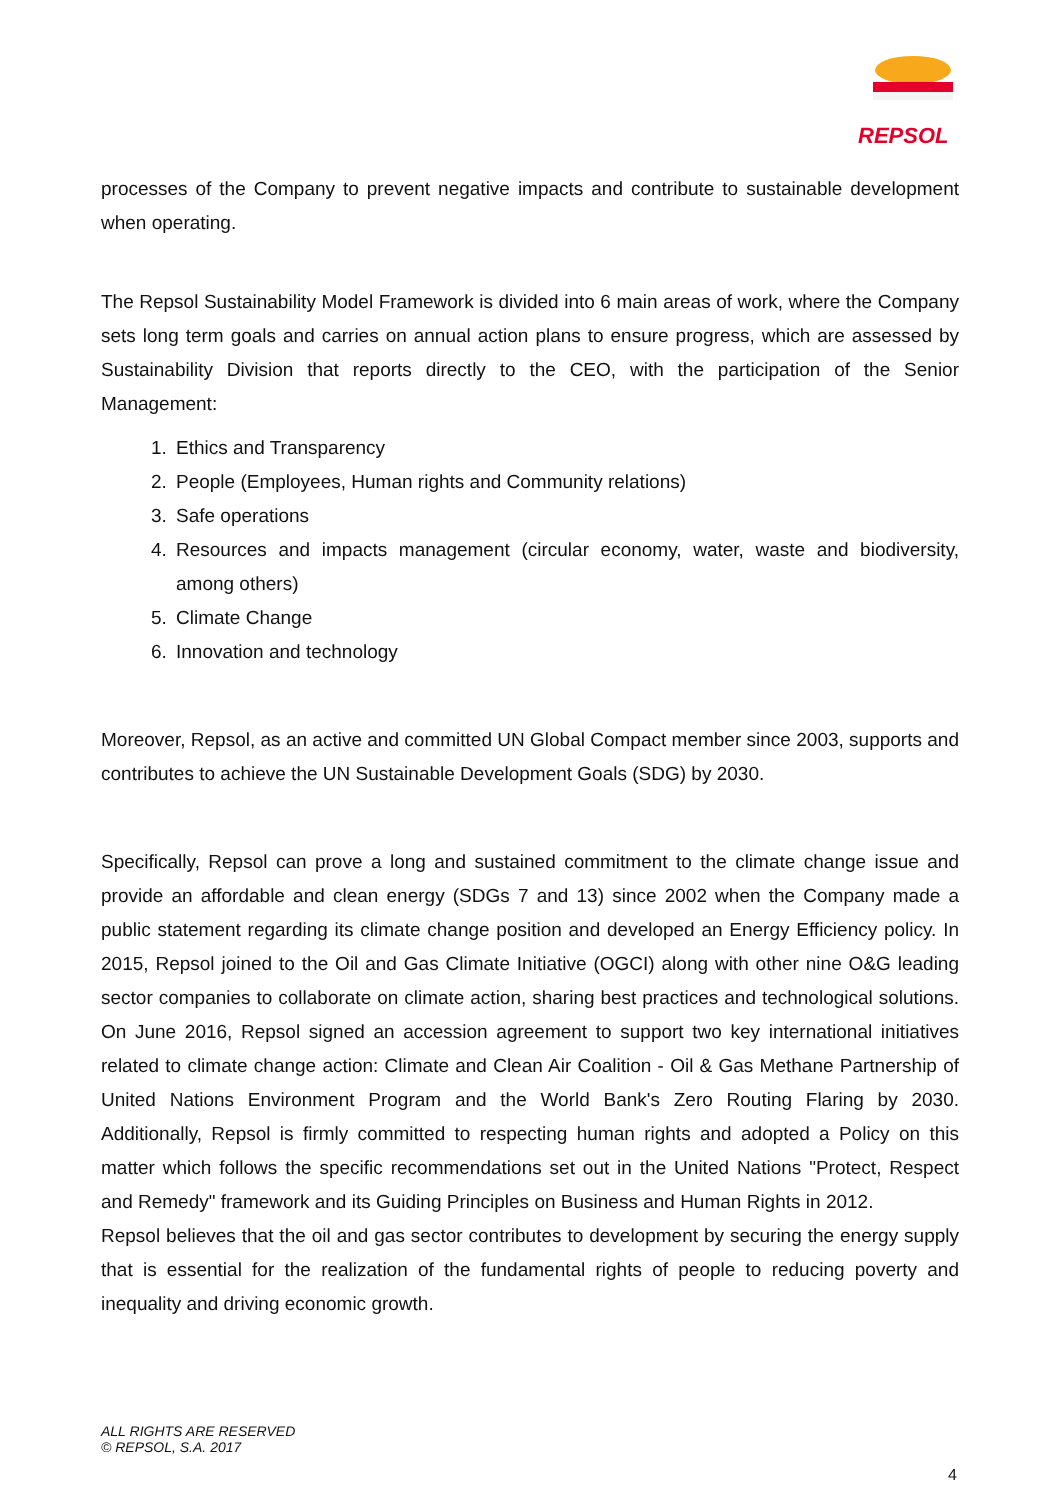REPSOL
processes of the Company to prevent negative impacts and contribute to sustainable development when operating.
The Repsol Sustainability Model Framework is divided into 6 main areas of work, where the Company sets long term goals and carries on annual action plans to ensure progress, which are assessed by Sustainability Division that reports directly to the CEO, with the participation of the Senior Management:
1. Ethics and Transparency
2. People (Employees, Human rights and Community relations)
3. Safe operations
4. Resources and impacts management (circular economy, water, waste and biodiversity, among others)
5. Climate Change
6. Innovation and technology
Moreover, Repsol, as an active and committed UN Global Compact member since 2003, supports and contributes to achieve the UN Sustainable Development Goals (SDG) by 2030.
Specifically, Repsol can prove a long and sustained commitment to the climate change issue and provide an affordable and clean energy (SDGs 7 and 13) since 2002 when the Company made a public statement regarding its climate change position and developed an Energy Efficiency policy. In 2015, Repsol joined to the Oil and Gas Climate Initiative (OGCI) along with other nine O&G leading sector companies to collaborate on climate action, sharing best practices and technological solutions. On June 2016, Repsol signed an accession agreement to support two key international initiatives related to climate change action: Climate and Clean Air Coalition - Oil & Gas Methane Partnership of United Nations Environment Program and the World Bank's Zero Routing Flaring by 2030. Additionally, Repsol is firmly committed to respecting human rights and adopted a Policy on this matter which follows the specific recommendations set out in the United Nations "Protect, Respect and Remedy" framework and its Guiding Principles on Business and Human Rights in 2012.
Repsol believes that the oil and gas sector contributes to development by securing the energy supply that is essential for the realization of the fundamental rights of people to reducing poverty and inequality and driving economic growth.
ALL RIGHTS ARE RESERVED
© REPSOL, S.A. 2017
4